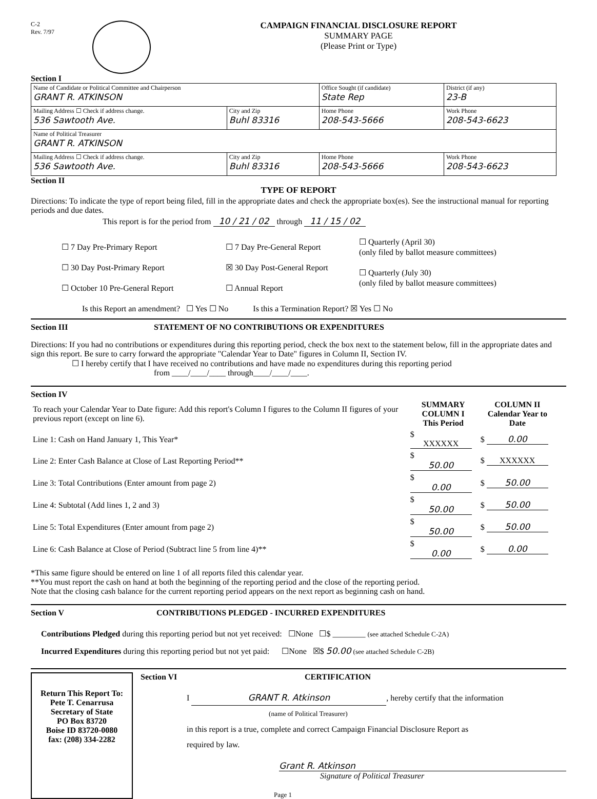C-2
Rev. 7/97
CAMPAIGN FINANCIAL DISCLOSURE REPORT
SUMMARY PAGE
(Please Print or Type)
Section I
| Name of Candidate or Political Committee and Chairperson GRANT R. ATKINSON | | Office Sought (if candidate) State Rep | District (if any) 23-B |
| Mailing Address ☐ Check if address change. 536 Sawtooth Ave. | City and Zip Buhl 83316 | Home Phone 208-543-5666 | Work Phone 208-543-6623 |
| Name of Political Treasurer GRANT R. ATKINSON | | | |
| Mailing Address ☐ Check if address change. 536 Sawtooth Ave. | City and Zip Buhl 83316 | Home Phone 208-543-5666 | Work Phone 208-543-6623 |
Section II
TYPE OF REPORT
Directions: To indicate the type of report being filed, fill in the appropriate dates and check the appropriate box(es). See the instructional manual for reporting periods and due dates.
This report is for the period from 10 / 21 / 02 through 11 / 15 / 02
☐ 7 Day Pre-Primary Report
☐ 30 Day Post-Primary Report
☐ October 10 Pre-General Report
☐ 7 Day Pre-General Report
☒ 30 Day Post-General Report
☐ Annual Report
☐ Quarterly (April 30)
(only filed by ballot measure committees)
☐ Quarterly (July 30)
(only filed by ballot measure committees)
Is this Report an amendment? ☐ Yes ☐ No Is this a Termination Report? ☒ Yes ☐ No
Section III STATEMENT OF NO CONTRIBUTIONS OR EXPENDITURES
Directions: If you had no contributions or expenditures during this reporting period, check the box next to the statement below, fill in the appropriate dates and sign this report. Be sure to carry forward the appropriate "Calendar Year to Date" figures in Column II, Section IV.
☐ I hereby certify that I have received no contributions and have made no expenditures during this reporting period
from ____/____/____ through____/____/____.
Section IV
| To reach your Calendar Year to Date figure: Add this report's Column I figures to the Column II figures of your previous report (except on line 6). | SUMMARY COLUMN I This Period | COLUMN II Calendar Year to Date |
| Line 1: Cash on Hand January 1, This Year* | $ XXXXXX | $ 0.00 |
| Line 2: Enter Cash Balance at Close of Last Reporting Period** | $ 50.00 | $ XXXXXX |
| Line 3: Total Contributions (Enter amount from page 2) | $ 0.00 | $ 50.00 |
| Line 4: Subtotal (Add lines 1, 2 and 3) | $ 50.00 | $ 50.00 |
| Line 5: Total Expenditures (Enter amount from page 2) | $ 50.00 | $ 50.00 |
| Line 6: Cash Balance at Close of Period (Subtract line 5 from line 4)** | $ 0.00 | $ 0.00 |
*This same figure should be entered on line 1 of all reports filed this calendar year.
**You must report the cash on hand at both the beginning of the reporting period and the close of the reporting period.
Note that the closing cash balance for the current reporting period appears on the next report as beginning cash on hand.
Section V CONTRIBUTIONS PLEDGED - INCURRED EXPENDITURES
Contributions Pledged during this reporting period but not yet received: ☐None ☐$ ________ (see attached Schedule C-2A)
Incurred Expenditures during this reporting period but not yet paid: ☐None ☒$ 50.00 (see attached Schedule C-2B)
Return This Report To:
Pete T. Cenarrusa
Secretary of State
PO Box 83720
Boise ID 83720-0080
fax: (208) 334-2282
Section VI CERTIFICATION
I GRANT R. Atkinson, hereby certify that the information
(name of Political Treasurer)
in this report is a true, complete and correct Campaign Financial Disclosure Report as
required by law.
Grant R. Atkinson
Signature of Political Treasurer
Page 1